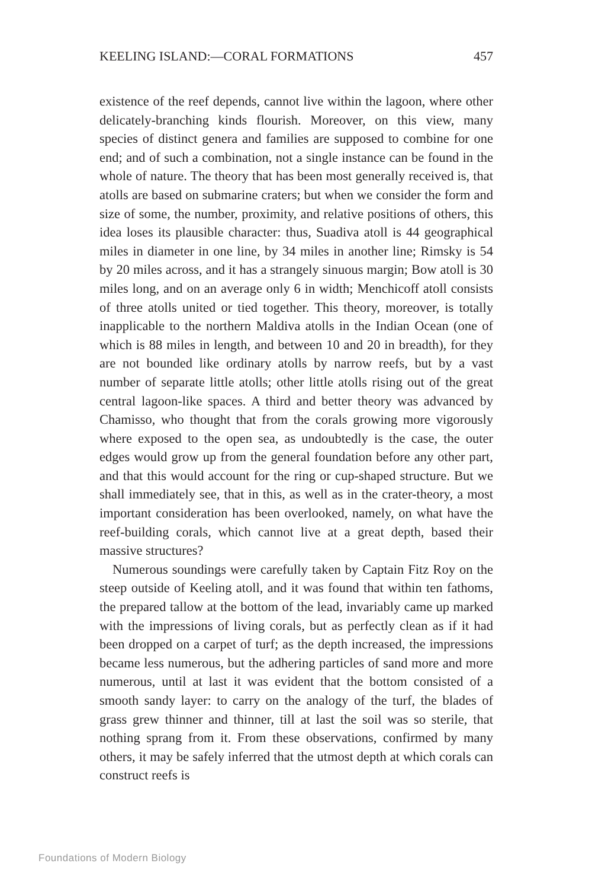KEELING ISLAND:—CORAL FORMATIONS 457
existence of the reef depends, cannot live within the lagoon, where other delicately-branching kinds flourish. Moreover, on this view, many species of distinct genera and families are supposed to combine for one end; and of such a combination, not a single instance can be found in the whole of nature. The theory that has been most generally received is, that atolls are based on submarine craters; but when we consider the form and size of some, the number, proximity, and relative positions of others, this idea loses its plausible character: thus, Suadiva atoll is 44 geographical miles in diameter in one line, by 34 miles in another line; Rimsky is 54 by 20 miles across, and it has a strangely sinuous margin; Bow atoll is 30 miles long, and on an average only 6 in width; Menchicoff atoll consists of three atolls united or tied together. This theory, moreover, is totally inapplicable to the northern Maldiva atolls in the Indian Ocean (one of which is 88 miles in length, and between 10 and 20 in breadth), for they are not bounded like ordinary atolls by narrow reefs, but by a vast number of separate little atolls; other little atolls rising out of the great central lagoon-like spaces. A third and better theory was advanced by Chamisso, who thought that from the corals growing more vigorously where exposed to the open sea, as undoubtedly is the case, the outer edges would grow up from the general foundation before any other part, and that this would account for the ring or cup-shaped structure. But we shall immediately see, that in this, as well as in the crater-theory, a most important consideration has been overlooked, namely, on what have the reef-building corals, which cannot live at a great depth, based their massive structures?
Numerous soundings were carefully taken by Captain Fitz Roy on the steep outside of Keeling atoll, and it was found that within ten fathoms, the prepared tallow at the bottom of the lead, invariably came up marked with the impressions of living corals, but as perfectly clean as if it had been dropped on a carpet of turf; as the depth increased, the impressions became less numerous, but the adhering particles of sand more and more numerous, until at last it was evident that the bottom consisted of a smooth sandy layer: to carry on the analogy of the turf, the blades of grass grew thinner and thinner, till at last the soil was so sterile, that nothing sprang from it. From these observations, confirmed by many others, it may be safely inferred that the utmost depth at which corals can construct reefs is
Foundations of Modern Biology